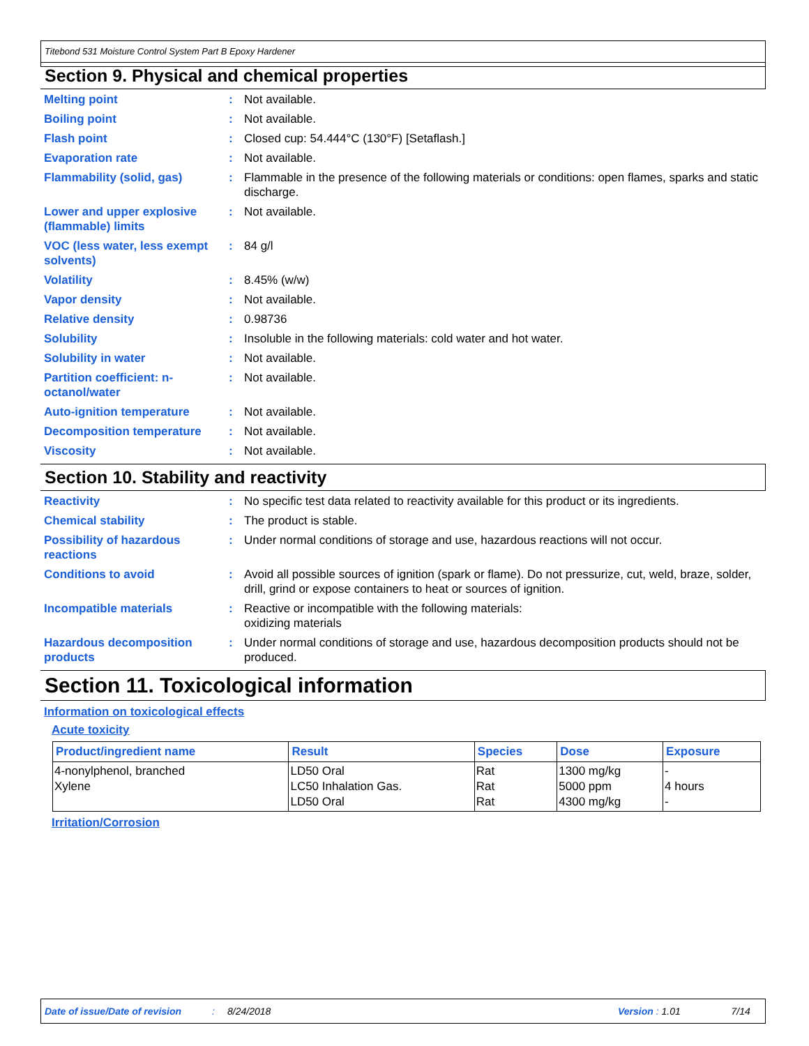Titebond 531 Moisture Control System Part B Epoxy Hardener
Section 9. Physical and chemical properties
Melting point : Not available.
Boiling point : Not available.
Flash point : Closed cup: 54.444°C (130°F) [Setaflash.]
Evaporation rate : Not available.
Flammability (solid, gas) : Flammable in the presence of the following materials or conditions: open flames, sparks and static discharge.
Lower and upper explosive (flammable) limits
: Not available.
VOC (less water, less exempt solvents)
: 84 g/l
Volatility : 8.45% (w/w)
Vapor density : Not available.
Relative density : 0.98736
Solubility : Insoluble in the following materials: cold water and hot water.
Solubility in water : Not available.
Partition coefficient: n-octanol/water
: Not available.
Auto-ignition temperature : Not available.
Decomposition temperature : Not available.
Viscosity : Not available.
Section 10. Stability and reactivity
Reactivity : No specific test data related to reactivity available for this product or its ingredients.
Chemical stability : The product is stable.
Possibility of hazardous reactions
: Under normal conditions of storage and use, hazardous reactions will not occur.
Conditions to avoid : Avoid all possible sources of ignition (spark or flame). Do not pressurize, cut, weld, braze, solder, drill, grind or expose containers to heat or sources of ignition.
Incompatible materials : Reactive or incompatible with the following materials:
oxidizing materials
Hazardous decomposition products
: Under normal conditions of storage and use, hazardous decomposition products should not be produced.
Section 11. Toxicological information
Information on toxicological effects
Acute toxicity
| Product/ingredient name | Result | Species | Dose | Exposure |
| --- | --- | --- | --- | --- |
| 4-nonylphenol, branched Xylene | LD50 Oral LC50 Inhalation Gas. LD50 Oral | Rat Rat Rat | 1300 mg/kg 5000 ppm 4300 mg/kg | - 4 hours - |
Irritation/Corrosion
Date of issue/Date of revision: 8/24/2018 Version : 1.01 7/14